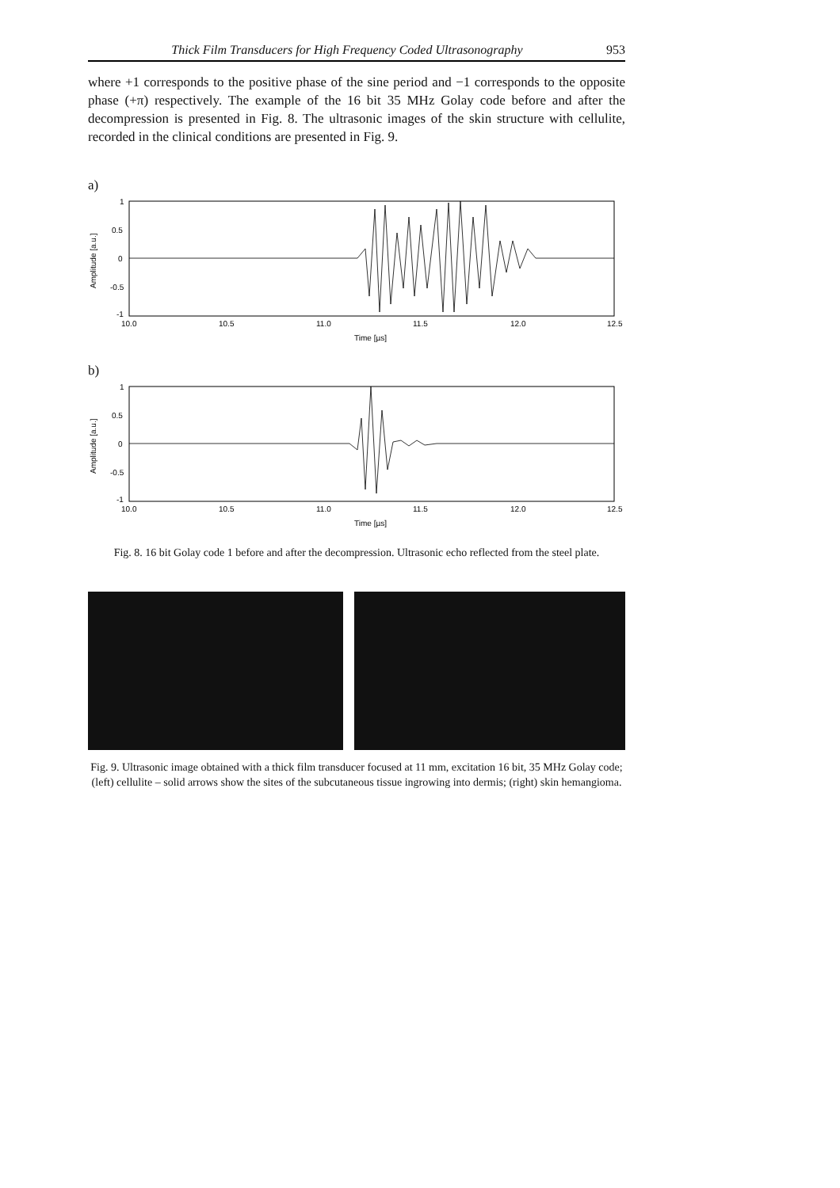Thick Film Transducers for High Frequency Coded Ultrasonography 953
where +1 corresponds to the positive phase of the sine period and −1 corresponds to the opposite phase (+π) respectively. The example of the 16 bit 35 MHz Golay code before and after the decompression is presented in Fig. 8. The ultrasonic images of the skin structure with cellulite, recorded in the clinical conditions are presented in Fig. 9.
a)
1
0.5
0
-0.5
-1
10.0
10.5
11.0
11.5
12.0
12.5
Time [µs]
Amplitude [a.u.]
b)
1
0.5
0
-0.5
-1
10.0
10.5
11.0
11.5
12.0
12.5
Time [µs]
Amplitude [a.u.]
Fig. 8. 16 bit Golay code 1 before and after the decompression. Ultrasonic echo reflected from the steel plate.
Fig. 9. Ultrasonic image obtained with a thick film transducer focused at 11 mm, excitation 16 bit, 35 MHz Golay code; (left) cellulite – solid arrows show the sites of the subcutaneous tissue ingrowing into dermis; (right) skin hemangioma.